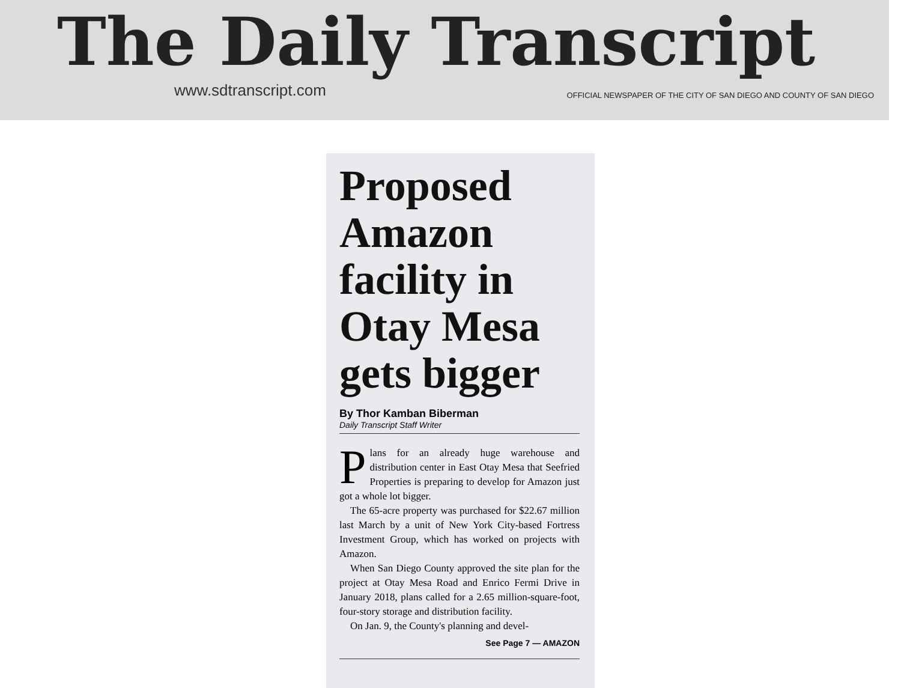The Daily Transcript
www.sdtranscript.com OFFICIAL NEWSPAPER OF THE CITY OF SAN DIEGO AND COUNTY OF SAN DIEGO
Proposed Amazon facility in Otay Mesa gets bigger
By Thor Kamban Biberman
Daily Transcript Staff Writer
Plans for an already huge warehouse and distribution center in East Otay Mesa that Seefried Properties is preparing to develop for Amazon just got a whole lot bigger.
The 65-acre property was purchased for $22.67 million last March by a unit of New York City-based Fortress Investment Group, which has worked on projects with Amazon.
When San Diego County approved the site plan for the project at Otay Mesa Road and Enrico Fermi Drive in January 2018, plans called for a 2.65 million-square-foot, four-story storage and distribution facility.
On Jan. 9, the County's planning and devel-
See Page 7 — AMAZON